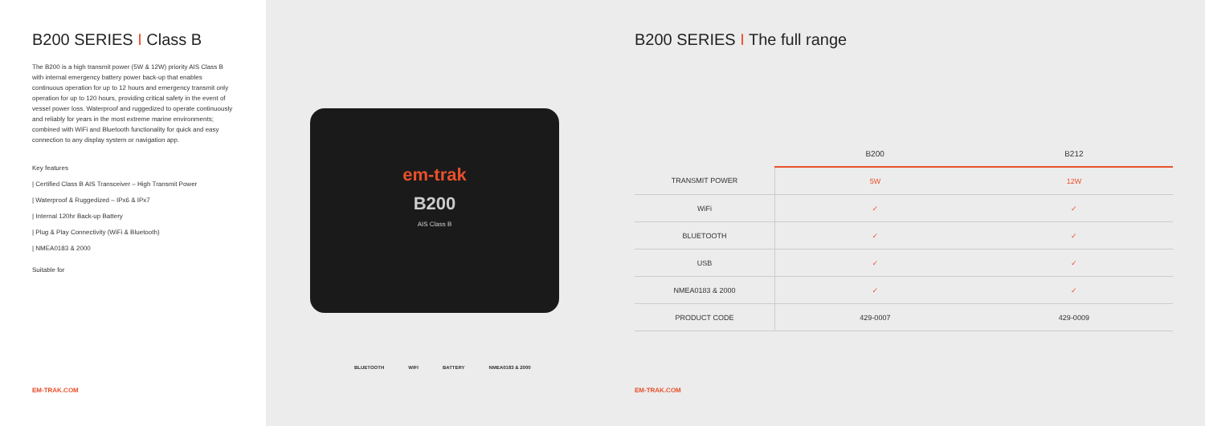B200 SERIES I Class B
The B200 is a high transmit power (5W & 12W) priority AIS Class B with internal emergency battery power back-up that enables continuous operation for up to 12 hours and emergency transmit only operation for up to 120 hours, providing critical safety in the event of vessel power loss. Waterproof and ruggedized to operate continuously and reliably for years in the most extreme marine environments; combined with WiFi and Bluetooth functionality for quick and easy connection to any display system or navigation app.
Key features
| Certified Class B AIS Transceiver – High Transmit Power
| Waterproof & Ruggedized – IPx6 & IPx7
| Internal 120hr Back-up Battery
| Plug & Play Connectivity (WiFi & Bluetooth)
| NMEA0183 & 2000
Suitable for
EM-TRAK.COM
em-trak
B200
AIS Class B
BLUETOOTH WIFI BATTERY NMEA0183 & 2000
B200 SERIES I The full range
| | B200 | B212 |
| --- | --- | --- |
| TRANSMIT POWER | 5W | 12W |
| WiFi | ✓ | ✓ |
| BLUETOOTH | ✓ | ✓ |
| USB | ✓ | ✓ |
| NMEA0183 & 2000 | ✓ | ✓ |
| PRODUCT CODE | 429-0007 | 429-0009 |
EM-TRAK.COM